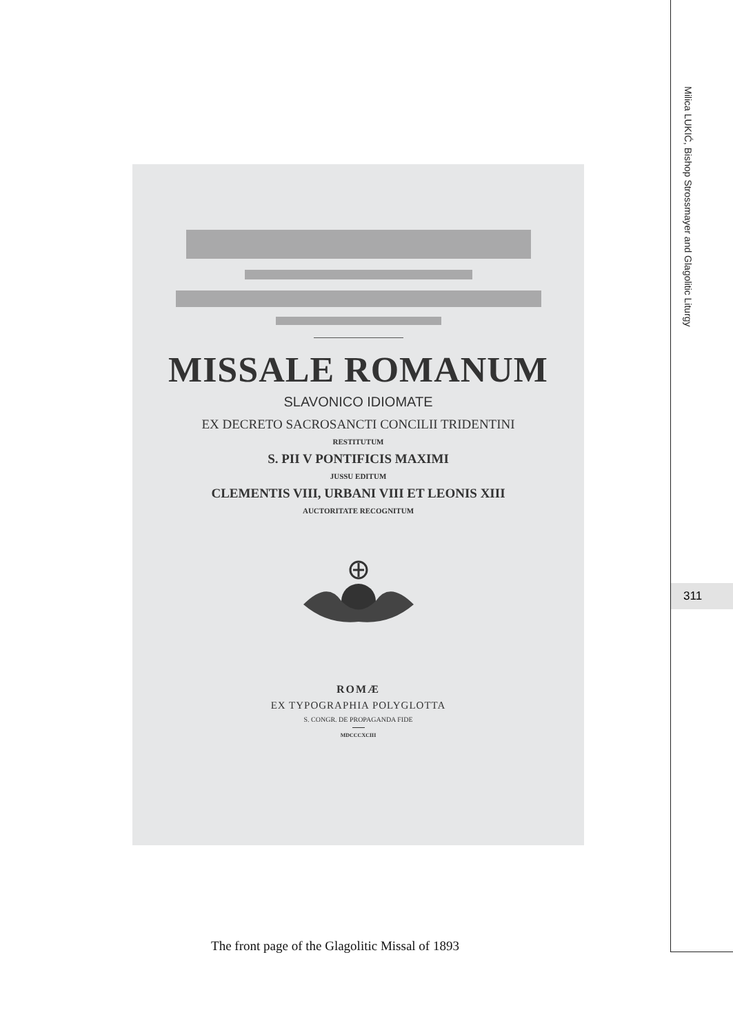Milica LUKIĆ, Bishop Strossmayer and Glagolitic Liturgy
311
MISSALE ROMANUM
SLAVONICO IDIOMATE
EX DECRETO SACROSANCTI CONCILII TRIDENTINI
RESTITUTUM
S. PII V PONTIFICIS MAXIMI
JUSSU EDITUM
CLEMENTIS VIII, URBANI VIII ET LEONIS XIII
AUCTORITATE RECOGNITUM
ROMÆ
EX TYPOGRAPHIA POLYGLOTTA
S. CONGR. DE PROPAGANDA FIDE
MDCCCXCIII
The front page of the Glagolitic Missal of 1893